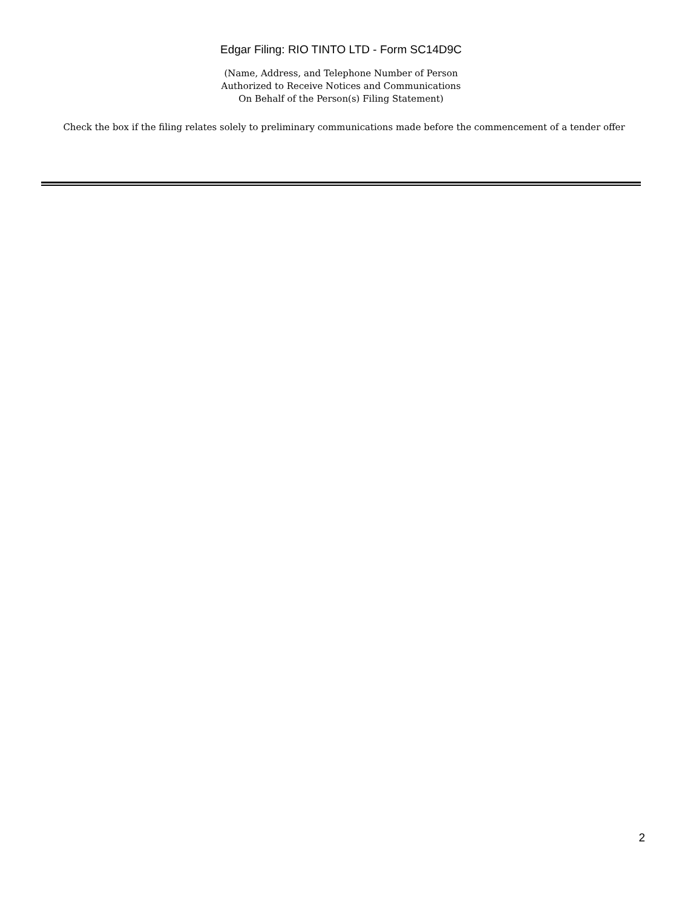Edgar Filing: RIO TINTO LTD - Form SC14D9C
(Name, Address, and Telephone Number of Person
Authorized to Receive Notices and Communications
On Behalf of the Person(s) Filing Statement)
Check the box if the filing relates solely to preliminary communications made before the commencement of a tender offer
2